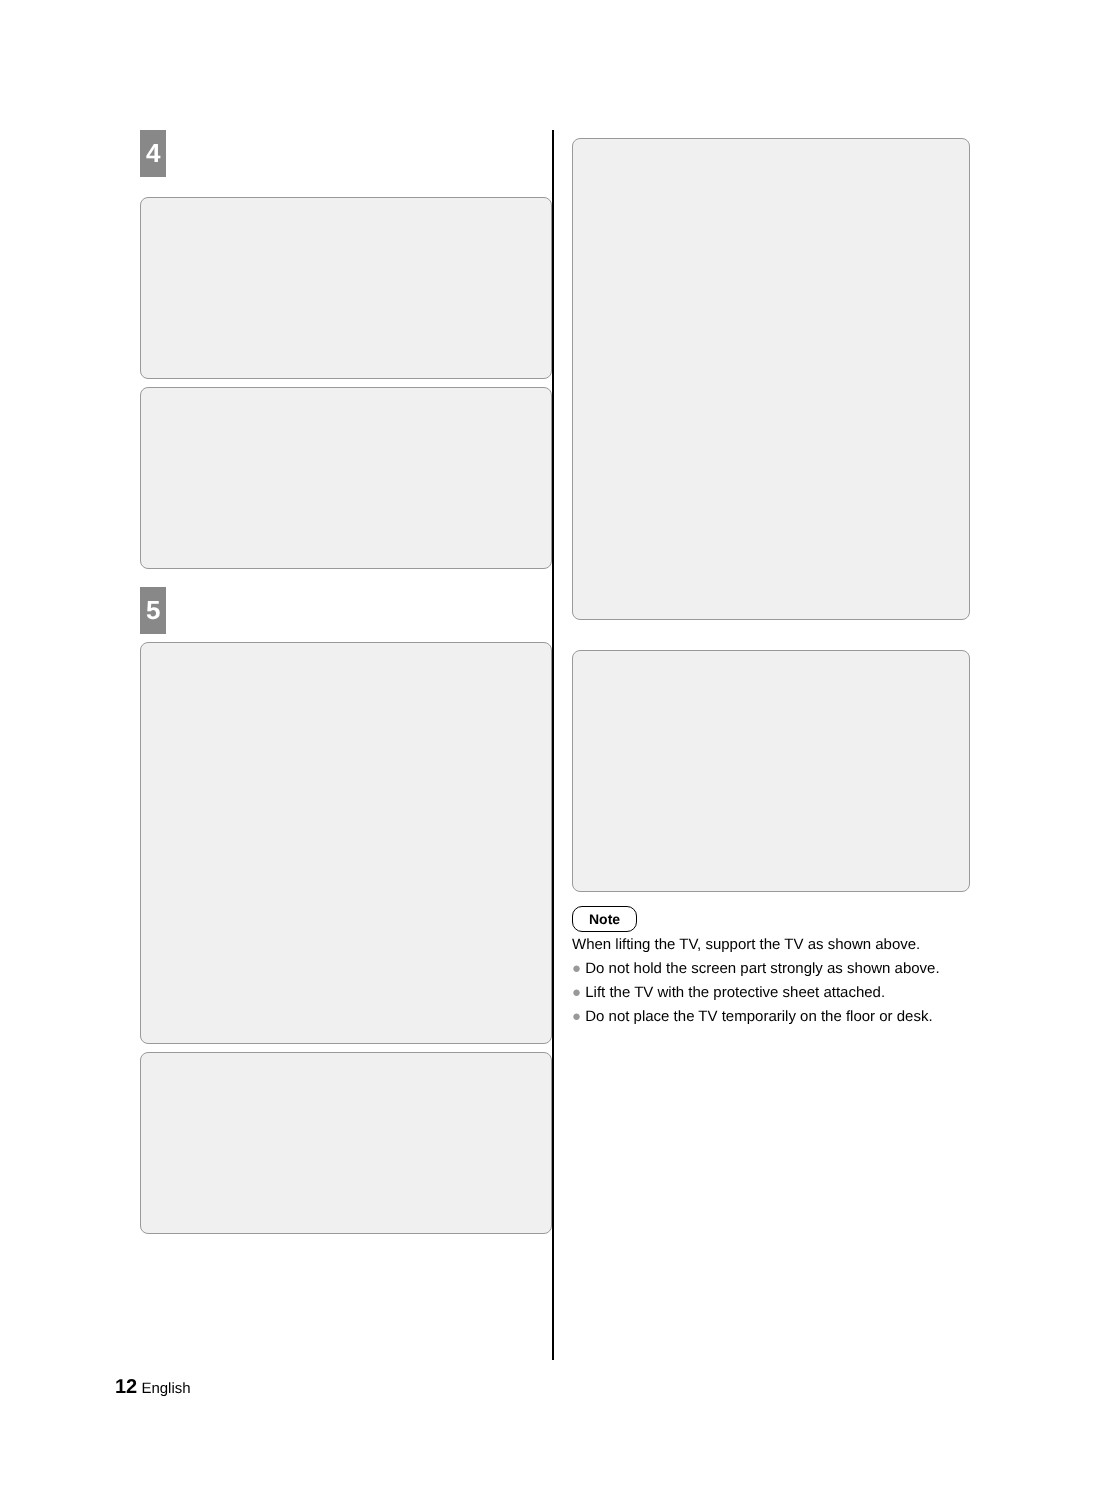4
5
Note
When lifting the TV, support the TV as shown above.
● Do not hold the screen part strongly as shown above.
● Lift the TV with the protective sheet attached.
● Do not place the TV temporarily on the floor or desk.
12 English